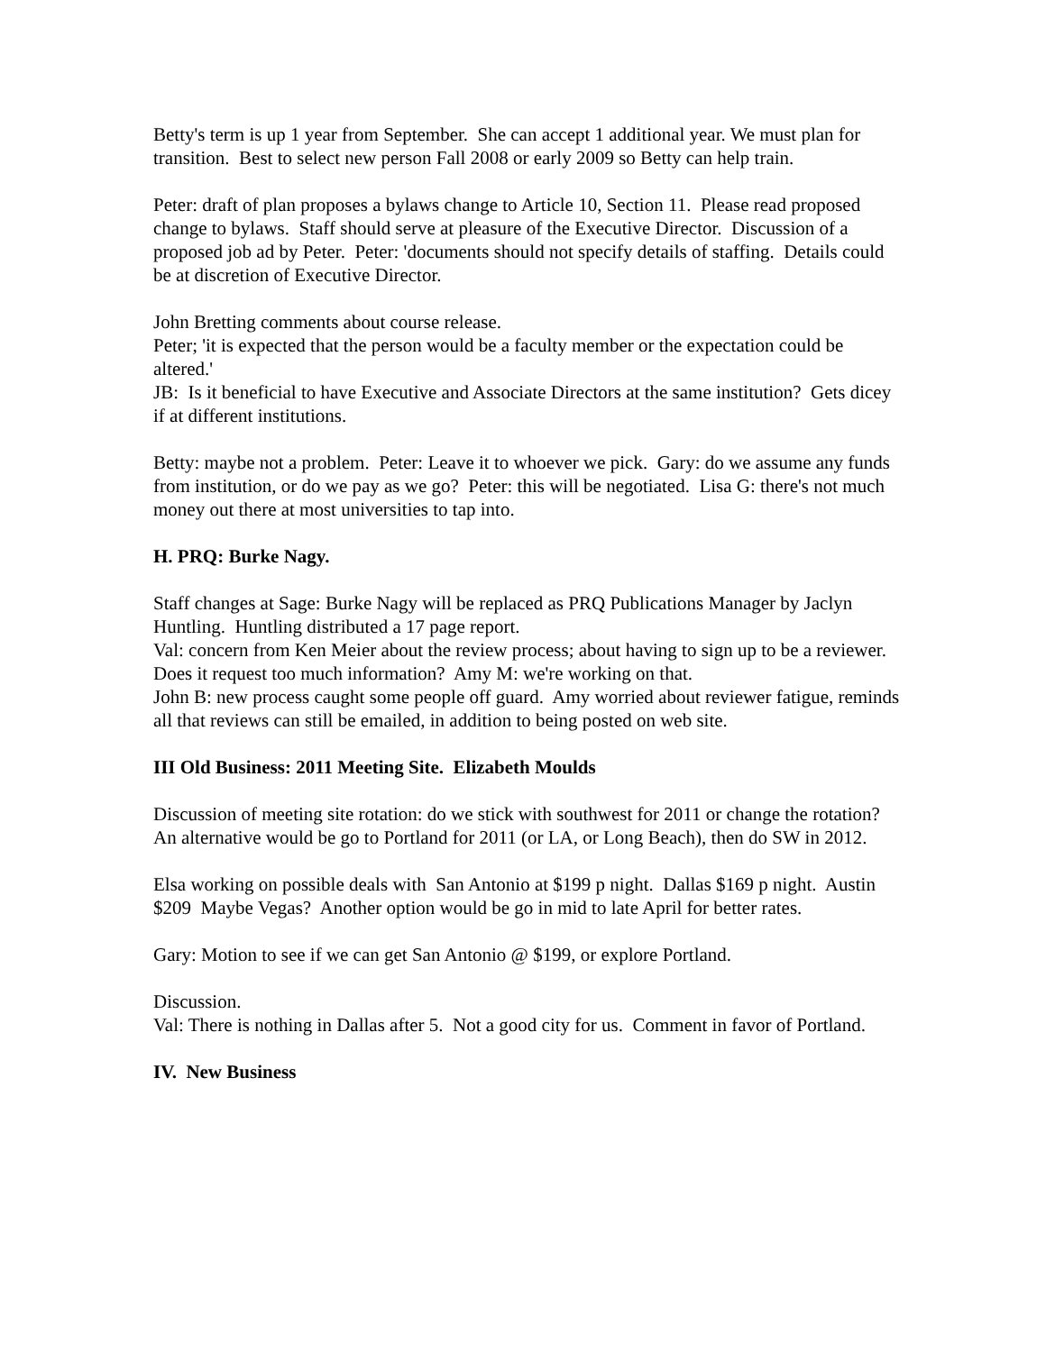Betty's term is up 1 year from September. She can accept 1 additional year. We must plan for transition. Best to select new person Fall 2008 or early 2009 so Betty can help train.
Peter: draft of plan proposes a bylaws change to Article 10, Section 11. Please read proposed change to bylaws. Staff should serve at pleasure of the Executive Director. Discussion of a proposed job ad by Peter. Peter: 'documents should not specify details of staffing. Details could be at discretion of Executive Director.
John Bretting comments about course release.
Peter; 'it is expected that the person would be a faculty member or the expectation could be altered.'
JB: Is it beneficial to have Executive and Associate Directors at the same institution? Gets dicey if at different institutions.
Betty: maybe not a problem. Peter: Leave it to whoever we pick. Gary: do we assume any funds from institution, or do we pay as we go? Peter: this will be negotiated. Lisa G: there's not much money out there at most universities to tap into.
H. PRQ: Burke Nagy.
Staff changes at Sage: Burke Nagy will be replaced as PRQ Publications Manager by Jaclyn Huntling. Huntling distributed a 17 page report.
Val: concern from Ken Meier about the review process; about having to sign up to be a reviewer. Does it request too much information? Amy M: we're working on that.
John B: new process caught some people off guard. Amy worried about reviewer fatigue, reminds all that reviews can still be emailed, in addition to being posted on web site.
III Old Business: 2011 Meeting Site. Elizabeth Moulds
Discussion of meeting site rotation: do we stick with southwest for 2011 or change the rotation? An alternative would be go to Portland for 2011 (or LA, or Long Beach), then do SW in 2012.
Elsa working on possible deals with San Antonio at $199 p night. Dallas $169 p night. Austin $209 Maybe Vegas? Another option would be go in mid to late April for better rates.
Gary: Motion to see if we can get San Antonio @ $199, or explore Portland.
Discussion.
Val: There is nothing in Dallas after 5. Not a good city for us. Comment in favor of Portland.
IV. New Business